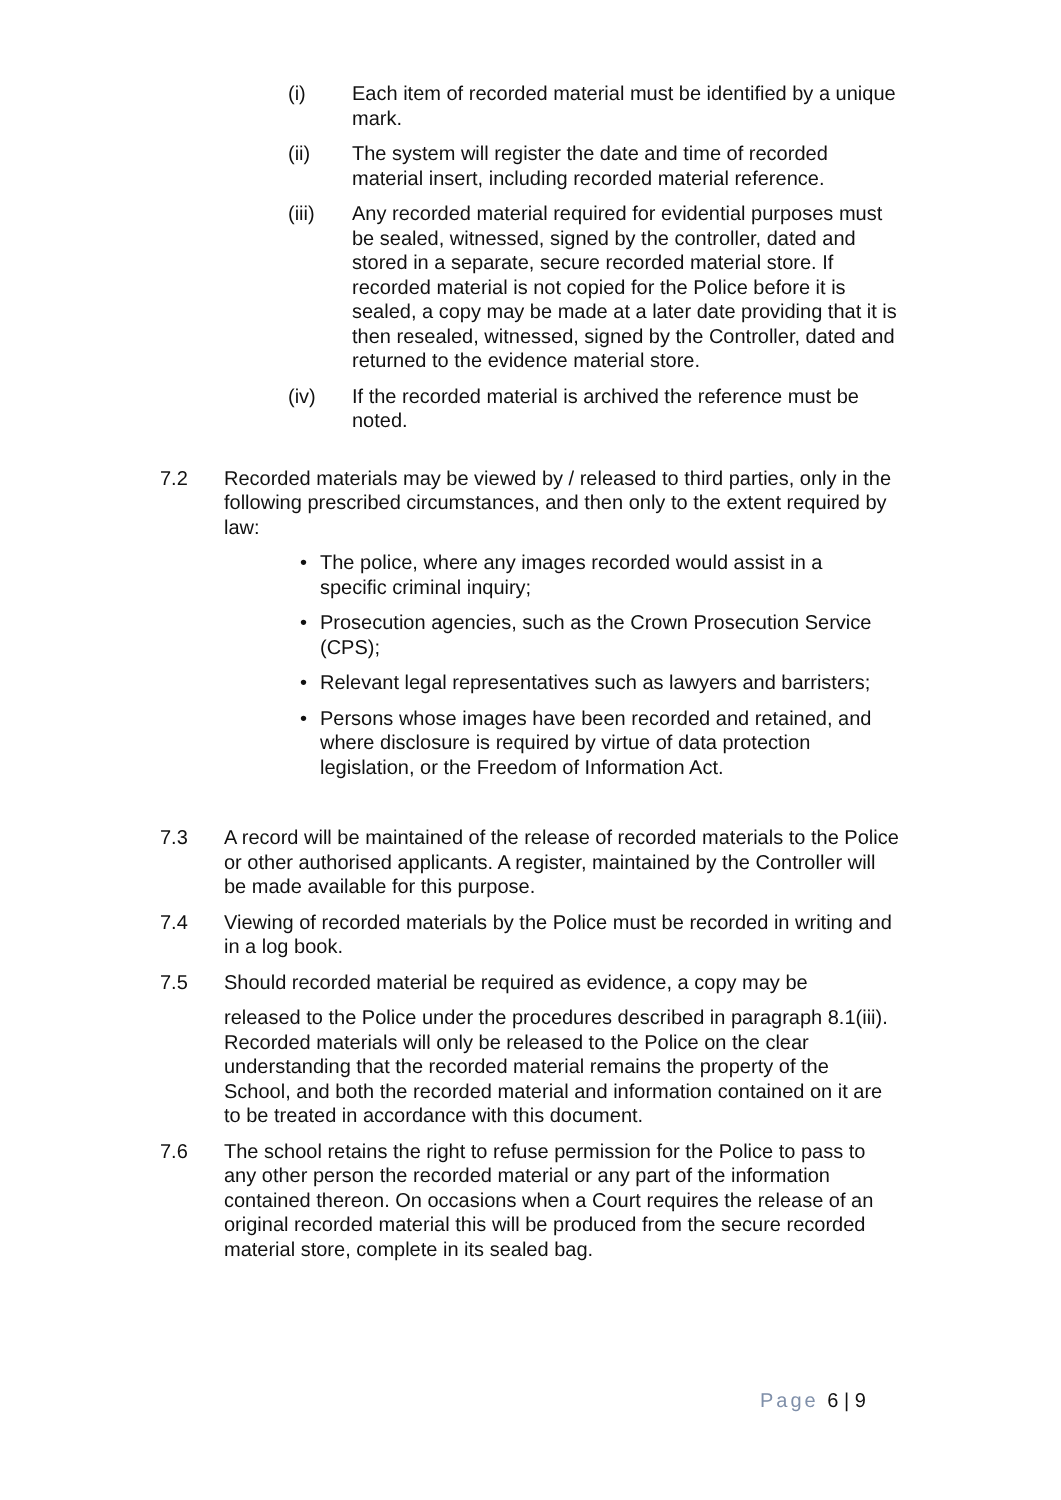(i) Each item of recorded material must be identified by a unique mark.
(ii) The system will register the date and time of recorded material insert, including recorded material reference.
(iii) Any recorded material required for evidential purposes must be sealed, witnessed, signed by the controller, dated and stored in a separate, secure recorded material store. If recorded material is not copied for the Police before it is sealed, a copy may be made at a later date providing that it is then resealed, witnessed, signed by the Controller, dated and returned to the evidence material store.
(iv) If the recorded material is archived the reference must be noted.
7.2 Recorded materials may be viewed by / released to third parties, only in the following prescribed circumstances, and then only to the extent required by law:
• The police, where any images recorded would assist in a specific criminal inquiry;
• Prosecution agencies, such as the Crown Prosecution Service (CPS);
• Relevant legal representatives such as lawyers and barristers;
• Persons whose images have been recorded and retained, and where disclosure is required by virtue of data protection legislation, or the Freedom of Information Act.
7.3 A record will be maintained of the release of recorded materials to the Police or other authorised applicants. A register, maintained by the Controller will be made available for this purpose.
7.4 Viewing of recorded materials by the Police must be recorded in writing and in a log book.
7.5 Should recorded material be required as evidence, a copy may be
released to the Police under the procedures described in paragraph 8.1(iii). Recorded materials will only be released to the Police on the clear understanding that the recorded material remains the property of the School, and both the recorded material and information contained on it are to be treated in accordance with this document.
7.6 The school retains the right to refuse permission for the Police to pass to any other person the recorded material or any part of the information contained thereon. On occasions when a Court requires the release of an original recorded material this will be produced from the secure recorded material store, complete in its sealed bag.
Page 6 | 9